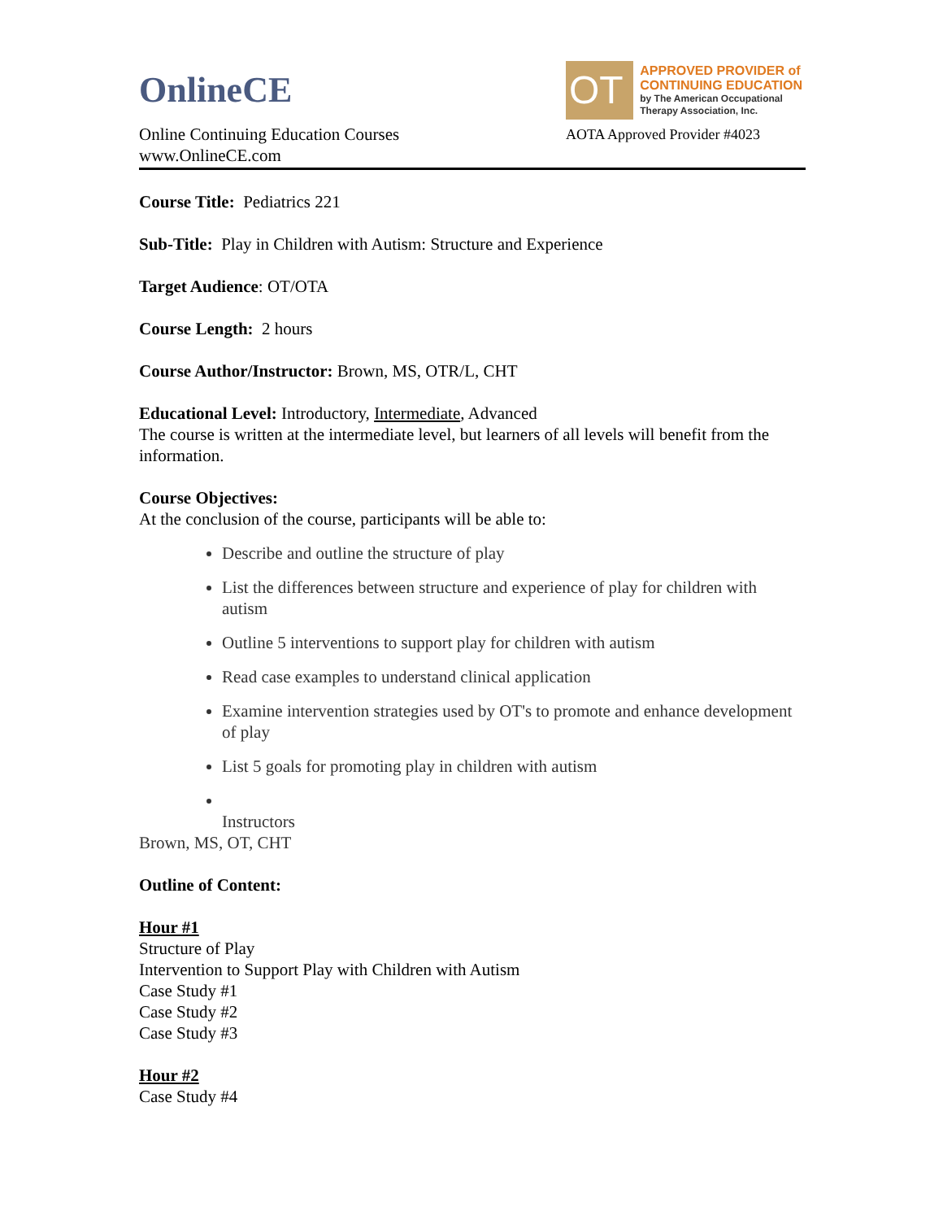OnlineCE
Online Continuing Education Courses
www.OnlineCE.com
OT
APPROVED PROVIDER of
CONTINUING EDUCATION
by The American Occupational Therapy Association, Inc.
AOTA Approved Provider #4023
Course Title: Pediatrics 221
Sub-Title: Play in Children with Autism: Structure and Experience
Target Audience: OT/OTA
Course Length: 2 hours
Course Author/Instructor: Brown, MS, OTR/L, CHT
Educational Level: Introductory, Intermediate, Advanced
The course is written at the intermediate level, but learners of all levels will benefit from the information.
Course Objectives:
At the conclusion of the course, participants will be able to:
Describe and outline the structure of play
List the differences between structure and experience of play for children with autism
Outline 5 interventions to support play for children with autism
Read case examples to understand clinical application
Examine intervention strategies used by OT's to promote and enhance development of play
List 5 goals for promoting play in children with autism
Instructors
Brown, MS, OT, CHT
Outline of Content:
Hour #1
Structure of Play
Intervention to Support Play with Children with Autism
Case Study #1
Case Study #2
Case Study #3
Hour #2
Case Study #4